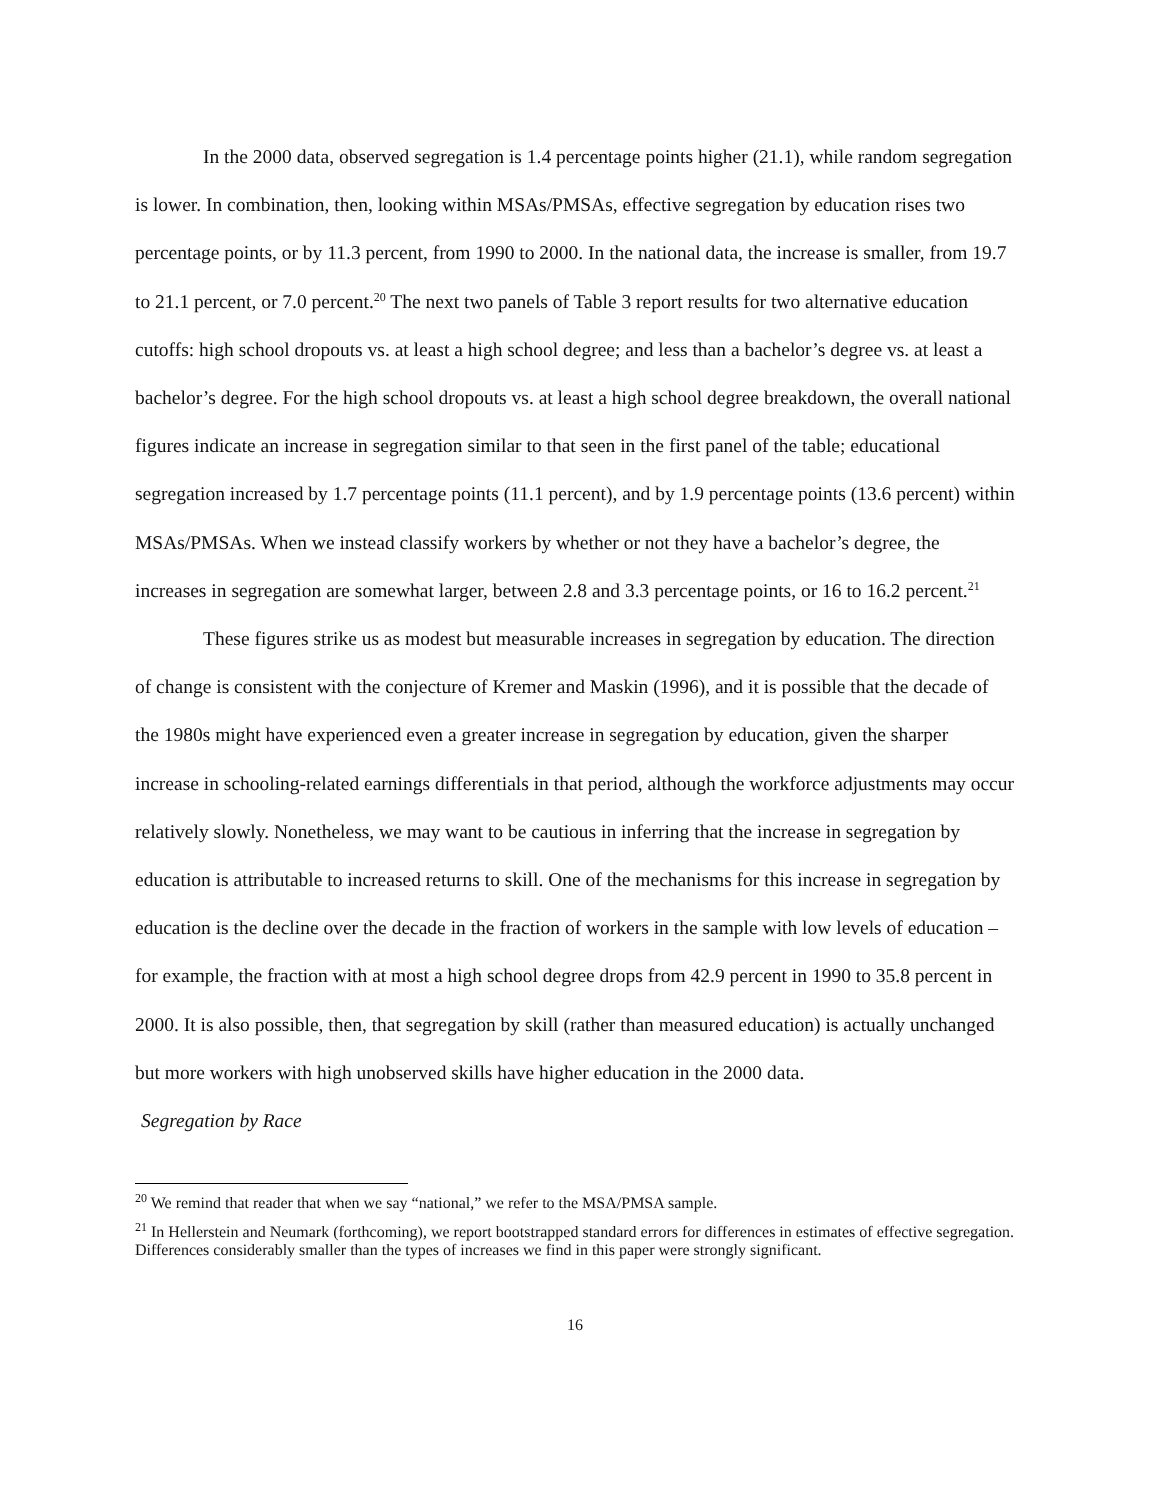In the 2000 data, observed segregation is 1.4 percentage points higher (21.1), while random segregation is lower. In combination, then, looking within MSAs/PMSAs, effective segregation by education rises two percentage points, or by 11.3 percent, from 1990 to 2000. In the national data, the increase is smaller, from 19.7 to 21.1 percent, or 7.0 percent.<sup>20</sup> The next two panels of Table 3 report results for two alternative education cutoffs: high school dropouts vs. at least a high school degree; and less than a bachelor’s degree vs. at least a bachelor’s degree. For the high school dropouts vs. at least a high school degree breakdown, the overall national figures indicate an increase in segregation similar to that seen in the first panel of the table; educational segregation increased by 1.7 percentage points (11.1 percent), and by 1.9 percentage points (13.6 percent) within MSAs/PMSAs. When we instead classify workers by whether or not they have a bachelor’s degree, the increases in segregation are somewhat larger, between 2.8 and 3.3 percentage points, or 16 to 16.2 percent.<sup>21</sup>
These figures strike us as modest but measurable increases in segregation by education. The direction of change is consistent with the conjecture of Kremer and Maskin (1996), and it is possible that the decade of the 1980s might have experienced even a greater increase in segregation by education, given the sharper increase in schooling-related earnings differentials in that period, although the workforce adjustments may occur relatively slowly. Nonetheless, we may want to be cautious in inferring that the increase in segregation by education is attributable to increased returns to skill. One of the mechanisms for this increase in segregation by education is the decline over the decade in the fraction of workers in the sample with low levels of education – for example, the fraction with at most a high school degree drops from 42.9 percent in 1990 to 35.8 percent in 2000. It is also possible, then, that segregation by skill (rather than measured education) is actually unchanged but more workers with high unobserved skills have higher education in the 2000 data.
Segregation by Race
<sup>20</sup> We remind that reader that when we say “national,” we refer to the MSA/PMSA sample.
<sup>21</sup> In Hellerstein and Neumark (forthcoming), we report bootstrapped standard errors for differences in estimates of effective segregation. Differences considerably smaller than the types of increases we find in this paper were strongly significant.
16